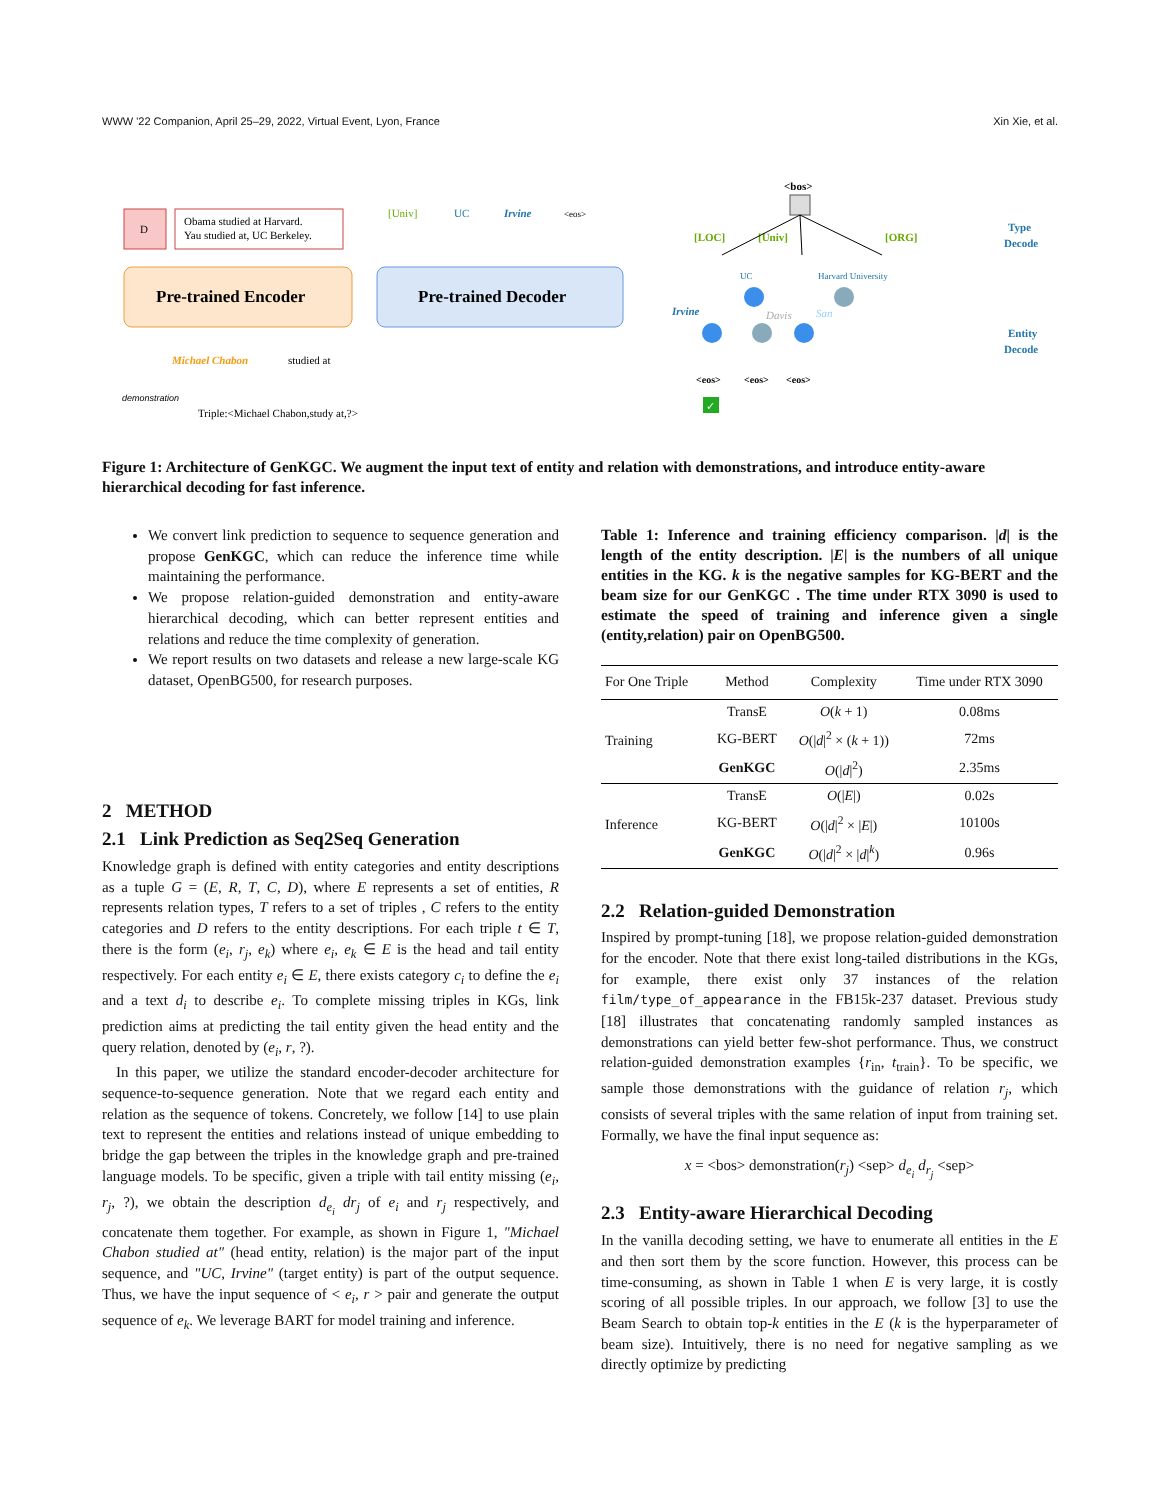WWW '22 Companion, April 25–29, 2022, Virtual Event, Lyon, France Xin Xie, et al.
D
Obama studied at Harvard.
Yau studied at, UC Berkeley.
Pre-trained Encoder
Pre-trained Decoder
Michael Chabon
studied at
demonstration
Triple:<Michael Chabon,study at,?>
[Univ]
UC
Irvine
<eos>
<bos>
[LOC]
[Univ]
[ORG]
UC
Harvard University
Irvine
Davis
San
<eos>
<eos>
<eos>
Type
Decode
Entity
Decode
✓
Figure 1: Architecture of GenKGC. We augment the input text of entity and relation with demonstrations, and introduce entity-aware hierarchical decoding for fast inference.
We convert link prediction to sequence to sequence generation and propose GenKGC, which can reduce the inference time while maintaining the performance.
We propose relation-guided demonstration and entity-aware hierarchical decoding, which can better represent entities and relations and reduce the time complexity of generation.
We report results on two datasets and release a new large-scale KG dataset, OpenBG500, for research purposes.
2 METHOD
2.1 Link Prediction as Seq2Seq Generation
Knowledge graph is defined with entity categories and entity descriptions as a tuple G = (E, R, T, C, D), where E represents a set of entities, R represents relation types, T refers to a set of triples , C refers to the entity categories and D refers to the entity descriptions. For each triple t ∈ T, there is the form (e<sub>i</sub>, r<sub>j</sub>, e<sub>k</sub>) where e<sub>i</sub>, e<sub>k</sub> ∈ E is the head and tail entity respectively. For each entity e<sub>i</sub> ∈ E, there exists category c<sub>i</sub> to define the e<sub>i</sub> and a text d<sub>i</sub> to describe e<sub>i</sub>. To complete missing triples in KGs, link prediction aims at predicting the tail entity given the head entity and the query relation, denoted by (e<sub>i</sub>, r, ?).
In this paper, we utilize the standard encoder-decoder architecture for sequence-to-sequence generation. Note that we regard each entity and relation as the sequence of tokens. Concretely, we follow [14] to use plain text to represent the entities and relations instead of unique embedding to bridge the gap between the triples in the knowledge graph and pre-trained language models. To be specific, given a triple with tail entity missing (e<sub>i</sub>, r<sub>j</sub>, ?), we obtain the description d<sub>e<sub>i</sub></sub> dr<sub>j</sub> of e<sub>i</sub> and r<sub>j</sub> respectively, and concatenate them together. For example, as shown in Figure 1, "Michael Chabon studied at" (head entity, relation) is the major part of the input sequence, and "UC, Irvine" (target entity) is part of the output sequence. Thus, we have the input sequence of < e<sub>i</sub>, r > pair and generate the output sequence of e<sub>k</sub>. We leverage BART for model training and inference.
Table 1: Inference and training efficiency comparison. |d| is the length of the entity description. |E| is the numbers of all unique entities in the KG. k is the negative samples for KG-BERT and the beam size for our GenKGC . The time under RTX 3090 is used to estimate the speed of training and inference given a single (entity,relation) pair on OpenBG500.
| For One Triple | Method | Complexity | Time under RTX 3090 |
| --- | --- | --- | --- |
| Training | TransE | O ( k + 1) | 0.08ms |
| | KG-BERT | O (/ d /<sup>2</sup> × ( k + 1)) | 72ms |
| | GenKGC | O (/ d /<sup>2</sup>) | 2.35ms |
| Inference | TransE | O (/ E /) | 0.02s |
| | KG-BERT | O (/ d /<sup>2</sup> × / E /) | 10100s |
| | GenKGC | O (/ d /<sup>2</sup> × / d /<sup>k</sup>) | 0.96s |
2.2 Relation-guided Demonstration
Inspired by prompt-tuning [18], we propose relation-guided demonstration for the encoder. Note that there exist long-tailed distributions in the KGs, for example, there exist only 37 instances of the relation film/type_of_appearance in the FB15k-237 dataset. Previous study [18] illustrates that concatenating randomly sampled instances as demonstrations can yield better few-shot performance. Thus, we construct relation-guided demonstration examples {r<sub>in</sub>, t<sub>train</sub>}. To be specific, we sample those demonstrations with the guidance of relation r<sub>j</sub>, which consists of several triples with the same relation of input from training set. Formally, we have the final input sequence as:
x = <bos> demonstration(r<sub>j</sub>) <sep> d<sub>e<sub>i</sub></sub> d<sub>r<sub>j</sub></sub> <sep>
2.3 Entity-aware Hierarchical Decoding
In the vanilla decoding setting, we have to enumerate all entities in the E and then sort them by the score function. However, this process can be time-consuming, as shown in Table 1 when E is very large, it is costly scoring of all possible triples. In our approach, we follow [3] to use the Beam Search to obtain top-k entities in the E (k is the hyperparameter of beam size). Intuitively, there is no need for negative sampling as we directly optimize by predicting